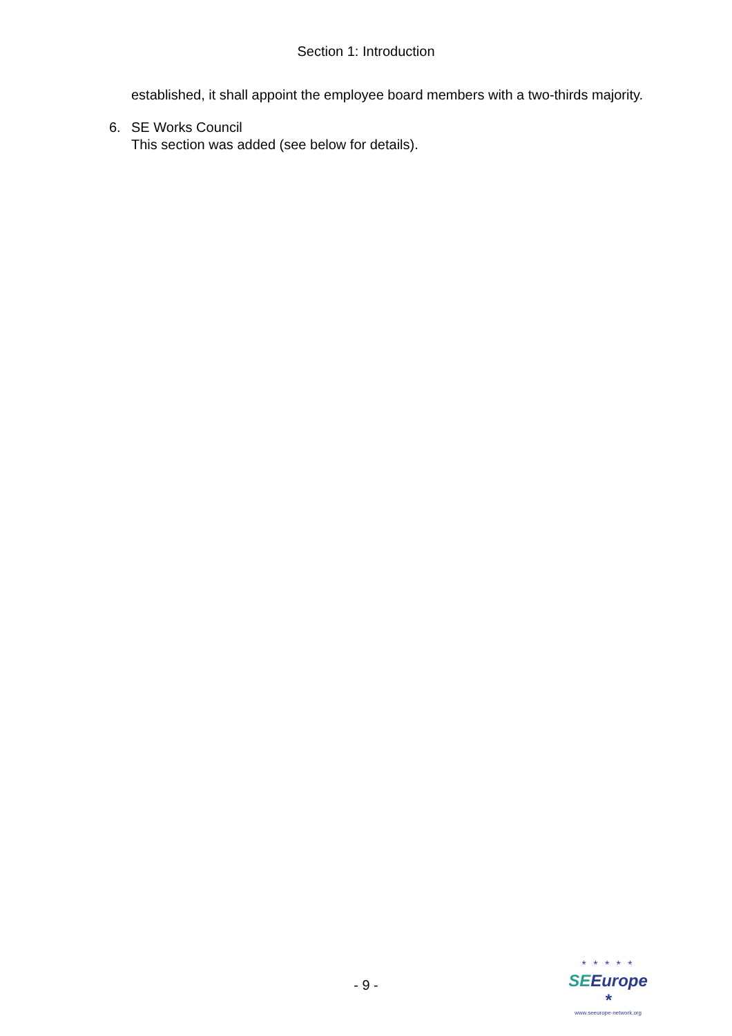Section 1: Introduction
established, it shall appoint the employee board members with a two-thirds majority.
6. SE Works Council
This section was added (see below for details).
- 9 -
* * * * *
SEEurope *
www.seeurope-network.org